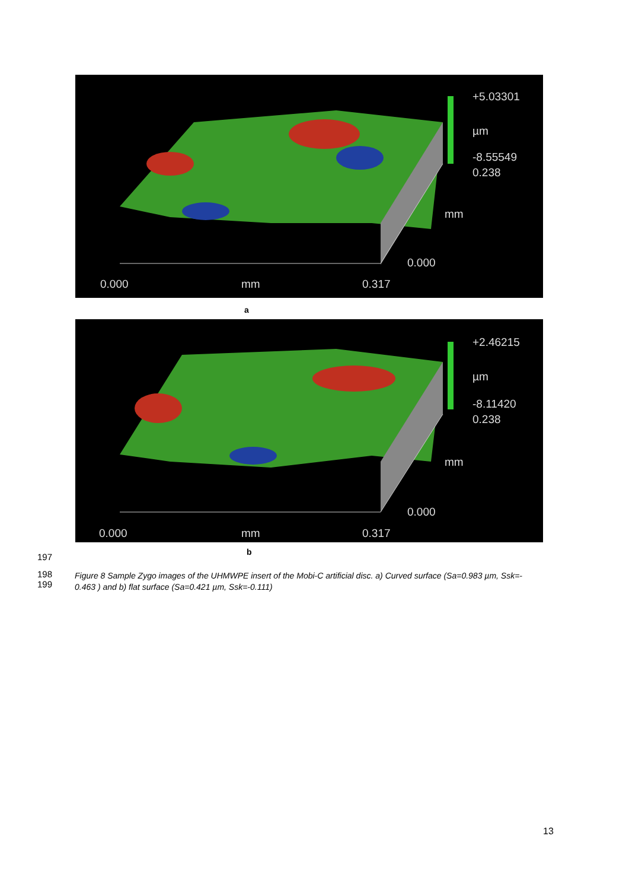+5.03301
µm
-8.55549
0.238
mm
0.000
0.000 mm 0.317
a
+2.46215
µm
-8.11420
0.238
mm
0.000
0.000 mm 0.317
197 b
198
199
Figure 8 Sample Zygo images of the UHMWPE insert of the Mobi-C artificial disc. a) Curved surface (Sa=0.983 µm, Ssk=-
0.463 ) and b) flat surface (Sa=0.421 µm, Ssk=-0.111)
13